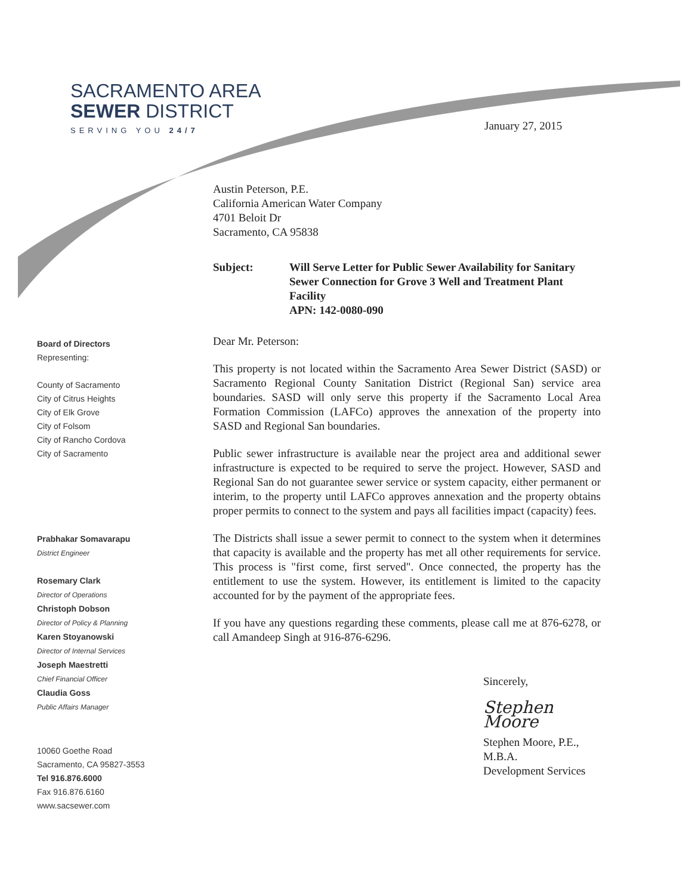SACRAMENTO AREA
SEWER DISTRICT
SERVING YOU 24/7
January 27, 2015
Austin Peterson, P.E.
California American Water Company
4701 Beloit Dr
Sacramento, CA 95838
Subject: Will Serve Letter for Public Sewer Availability for Sanitary Sewer Connection for Grove 3 Well and Treatment Plant Facility
APN: 142-0080-090
Dear Mr. Peterson:
This property is not located within the Sacramento Area Sewer District (SASD) or Sacramento Regional County Sanitation District (Regional San) service area boundaries. SASD will only serve this property if the Sacramento Local Area Formation Commission (LAFCo) approves the annexation of the property into SASD and Regional San boundaries.
Public sewer infrastructure is available near the project area and additional sewer infrastructure is expected to be required to serve the project. However, SASD and Regional San do not guarantee sewer service or system capacity, either permanent or interim, to the property until LAFCo approves annexation and the property obtains proper permits to connect to the system and pays all facilities impact (capacity) fees.
The Districts shall issue a sewer permit to connect to the system when it determines that capacity is available and the property has met all other requirements for service. This process is "first come, first served". Once connected, the property has the entitlement to use the system. However, its entitlement is limited to the capacity accounted for by the payment of the appropriate fees.
If you have any questions regarding these comments, please call me at 876-6278, or call Amandeep Singh at 916-876-6296.
Sincerely,
Stephen Moore
Stephen Moore, P.E., M.B.A.
Development Services
Board of Directors
Representing:
County of Sacramento
City of Citrus Heights
City of Elk Grove
City of Folsom
City of Rancho Cordova
City of Sacramento
Prabhakar Somavarapu
District Engineer
Rosemary Clark
Director of Operations
Christoph Dobson
Director of Policy & Planning
Karen Stoyanowski
Director of Internal Services
Joseph Maestretti
Chief Financial Officer
Claudia Goss
Public Affairs Manager
10060 Goethe Road
Sacramento, CA 95827-3553
Tel 916.876.6000
Fax 916.876.6160
www.sacsewer.com